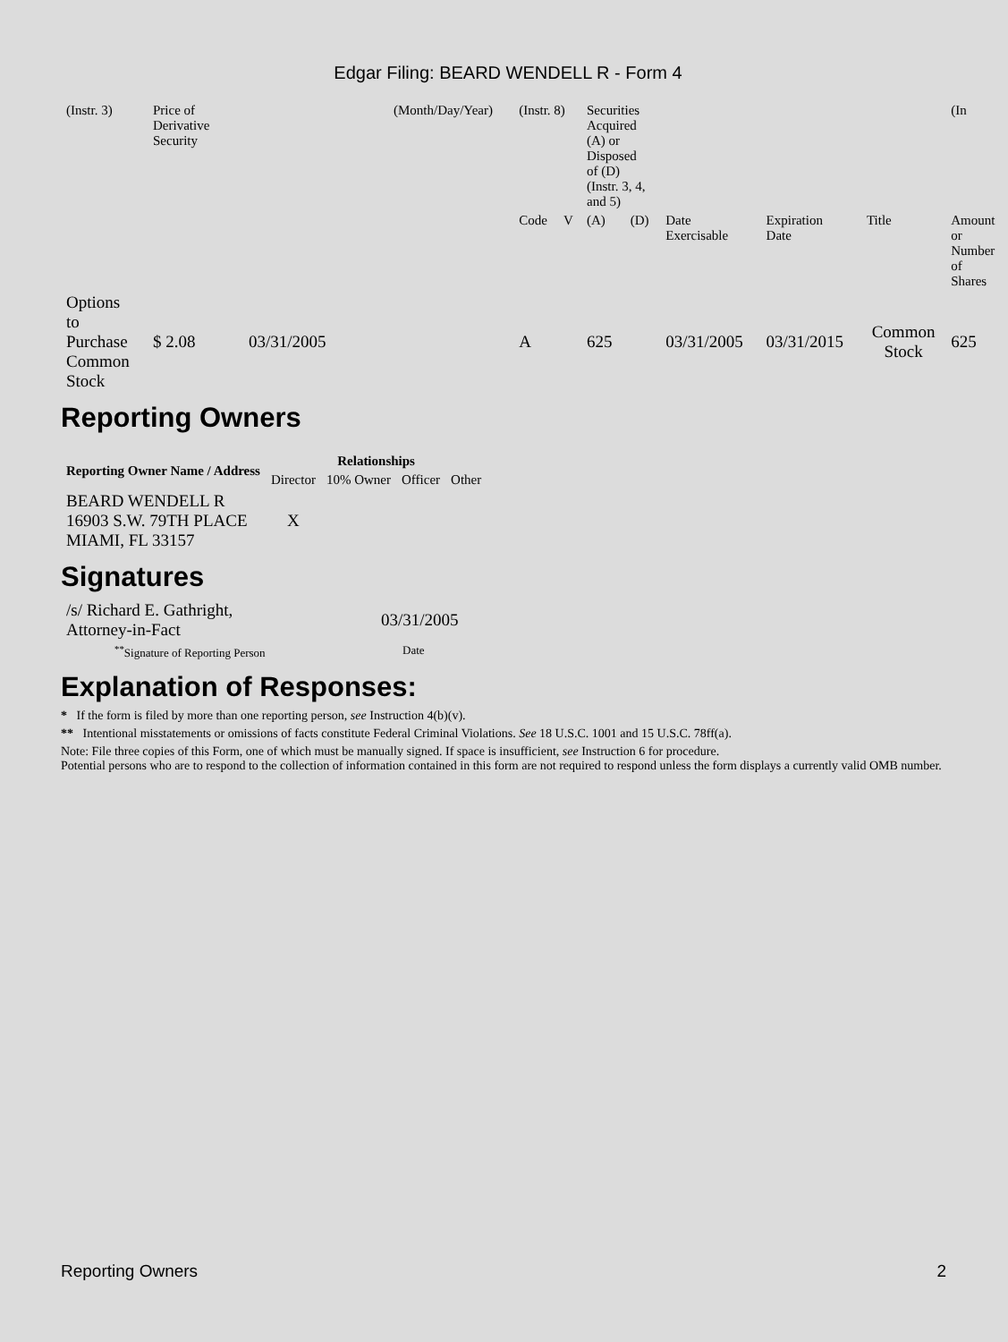Edgar Filing: BEARD WENDELL R - Form 4
| (Instr. 3) | Price of Derivative Security | | (Month/Day/Year) | (Instr. 8) | | Securities Acquired (A) or Disposed of (D) (Instr. 3, 4, and 5) | | | | | (In |
| | | | | Code | V | (A) | (D) | Date Exercisable | Expiration Date | Title | Amount or Number of Shares |
| Options to Purchase Common Stock | $ 2.08 | 03/31/2005 | | A | | 625 | | 03/31/2005 | 03/31/2015 | Common Stock | 625 |
Reporting Owners
| Reporting Owner Name / Address | Relationships | | | |
| --- | --- | --- | --- | --- |
| | Director | 10% Owner | Officer | Other |
| BEARD WENDELL R 16903 S.W. 79TH PLACE MIAMI, FL 33157 | X | | | |
Signatures
| /s/ Richard E. Gathright, Attorney-in-Fact | 03/31/2005 |
| <sup>**</sup> Signature of Reporting Person | Date |
Explanation of Responses:
* If the form is filed by more than one reporting person, see Instruction 4(b)(v).
** Intentional misstatements or omissions of facts constitute Federal Criminal Violations. See 18 U.S.C. 1001 and 15 U.S.C. 78ff(a).
Note: File three copies of this Form, one of which must be manually signed. If space is insufficient, see Instruction 6 for procedure.
Potential persons who are to respond to the collection of information contained in this form are not required to respond unless the form displays a currently valid OMB number.
Reporting Owners 2